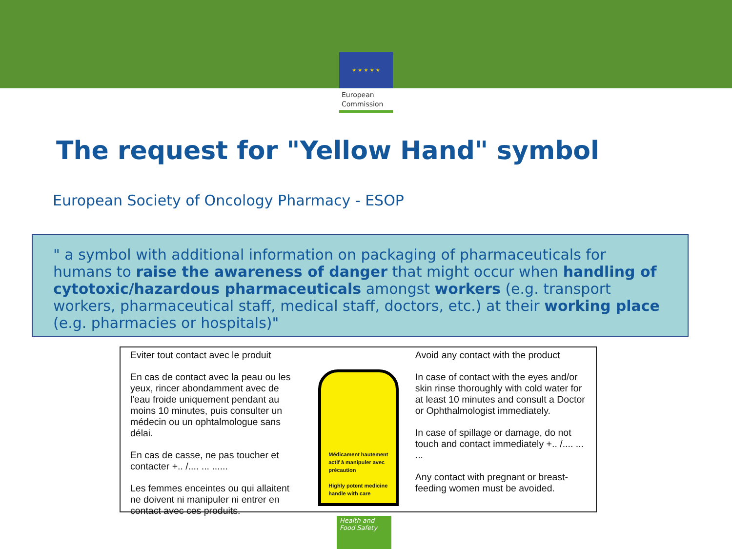★ ★ ★ ★ ★
European
Commission
The request for "Yellow Hand" symbol
European Society of Oncology Pharmacy - ESOP
" a symbol with additional information on packaging of pharmaceuticals for humans to raise the awareness of danger that might occur when handling of cytotoxic/hazardous pharmaceuticals amongst workers (e.g. transport workers, pharmaceutical staff, medical staff, doctors, etc.) at their working place (e.g. pharmacies or hospitals)"
Eviter tout contact avec le produit
En cas de contact avec la peau ou les yeux, rincer abondamment avec de l'eau froide uniquement pendant au moins 10 minutes, puis consulter un médecin ou un ophtalmologue sans délai.
En cas de casse, ne pas toucher et contacter +.. /.... ... ......
Les femmes enceintes ou qui allaitent ne doivent ni manipuler ni entrer en contact avec ces produits.
Médicament hautement actif à manipuler avec précaution
Highly potent medicine handle with care
Avoid any contact with the product
In case of contact with the eyes and/or skin rinse thoroughly with cold water for at least 10 minutes and consult a Doctor or Ophthalmologist immediately.
In case of spillage or damage, do not touch and contact immediately +.. /.... ... ...
Any contact with pregnant or breast-feeding women must be avoided.
Health and
Food Safety